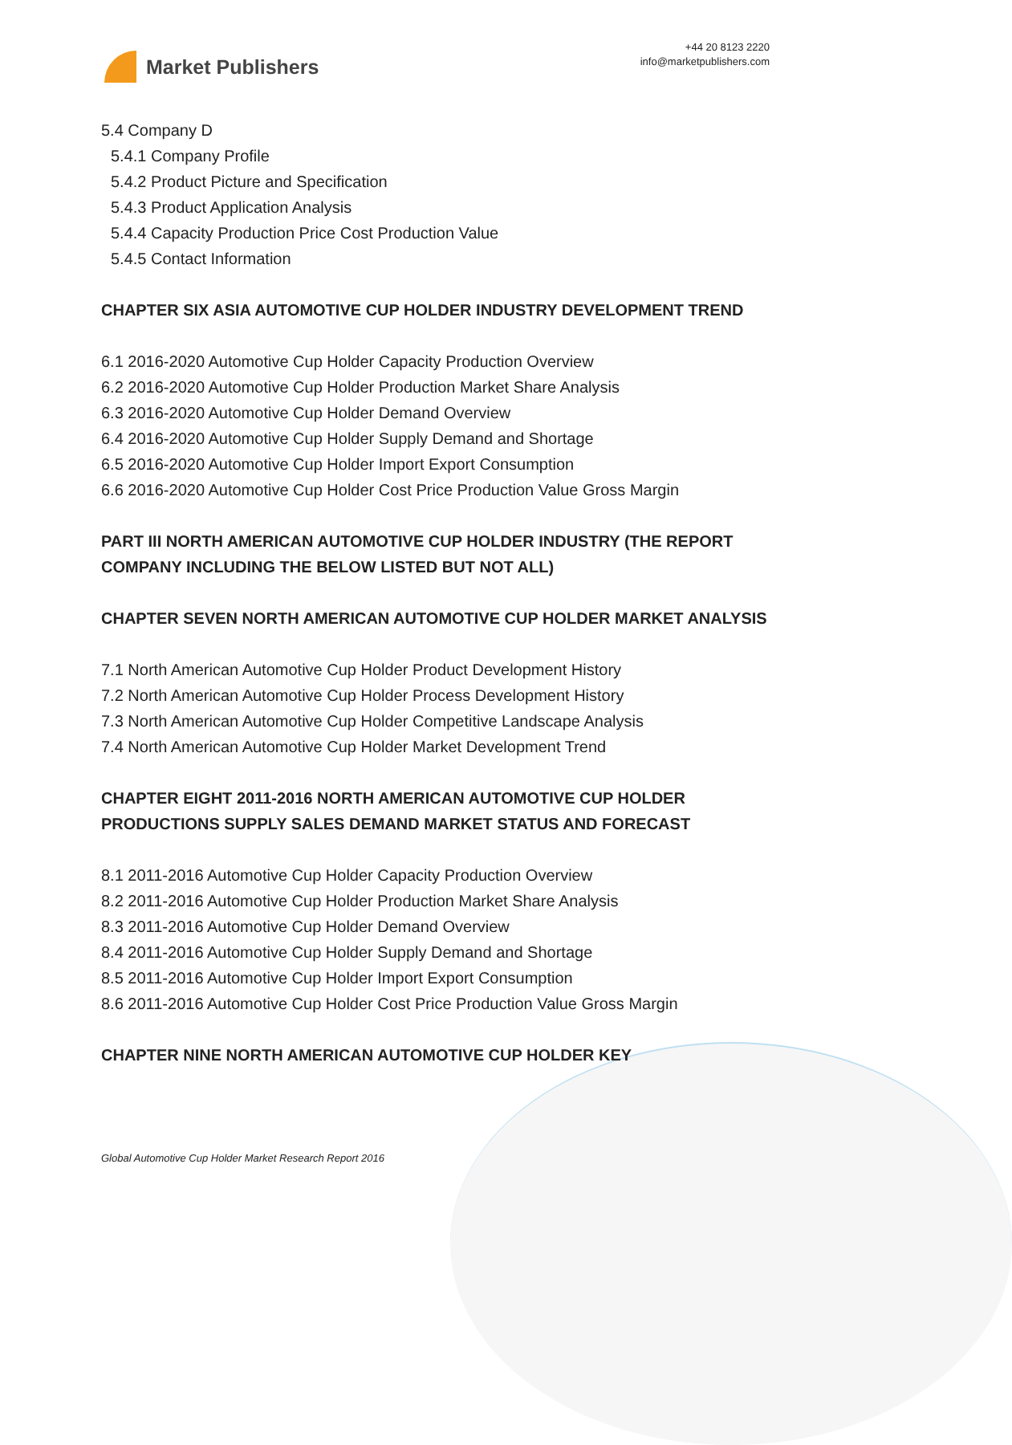Market Publishers
+44 20 8123 2220
info@marketpublishers.com
5.4 Company D
5.4.1 Company Profile
5.4.2 Product Picture and Specification
5.4.3 Product Application Analysis
5.4.4 Capacity Production Price Cost Production Value
5.4.5 Contact Information
CHAPTER SIX ASIA AUTOMOTIVE CUP HOLDER INDUSTRY DEVELOPMENT TREND
6.1 2016-2020 Automotive Cup Holder Capacity Production Overview
6.2 2016-2020 Automotive Cup Holder Production Market Share Analysis
6.3 2016-2020 Automotive Cup Holder Demand Overview
6.4 2016-2020 Automotive Cup Holder Supply Demand and Shortage
6.5 2016-2020 Automotive Cup Holder Import Export Consumption
6.6 2016-2020 Automotive Cup Holder Cost Price Production Value Gross Margin
PART III NORTH AMERICAN AUTOMOTIVE CUP HOLDER INDUSTRY (THE REPORT COMPANY INCLUDING THE BELOW LISTED BUT NOT ALL)
CHAPTER SEVEN NORTH AMERICAN AUTOMOTIVE CUP HOLDER MARKET ANALYSIS
7.1 North American Automotive Cup Holder Product Development History
7.2 North American Automotive Cup Holder Process Development History
7.3 North American Automotive Cup Holder Competitive Landscape Analysis
7.4 North American Automotive Cup Holder Market Development Trend
CHAPTER EIGHT 2011-2016 NORTH AMERICAN AUTOMOTIVE CUP HOLDER PRODUCTIONS SUPPLY SALES DEMAND MARKET STATUS AND FORECAST
8.1 2011-2016 Automotive Cup Holder Capacity Production Overview
8.2 2011-2016 Automotive Cup Holder Production Market Share Analysis
8.3 2011-2016 Automotive Cup Holder Demand Overview
8.4 2011-2016 Automotive Cup Holder Supply Demand and Shortage
8.5 2011-2016 Automotive Cup Holder Import Export Consumption
8.6 2011-2016 Automotive Cup Holder Cost Price Production Value Gross Margin
CHAPTER NINE NORTH AMERICAN AUTOMOTIVE CUP HOLDER KEY
Global Automotive Cup Holder Market Research Report 2016